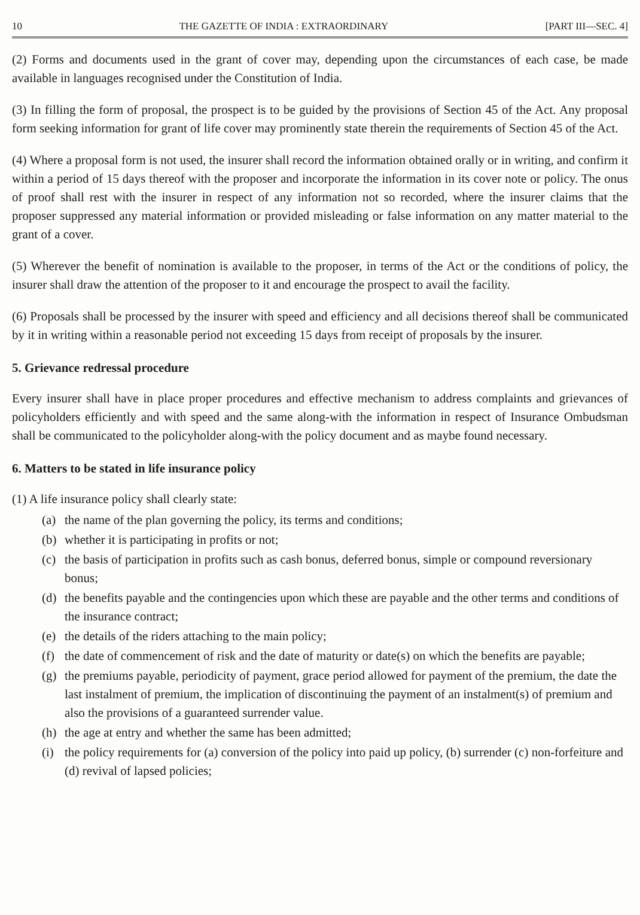10 THE GAZETTE OF INDIA : EXTRAORDINARY [PART III—SEC. 4]
(2) Forms and documents used in the grant of cover may, depending upon the circumstances of each case, be made available in languages recognised under the Constitution of India.
(3) In filling the form of proposal, the prospect is to be guided by the provisions of Section 45 of the Act. Any proposal form seeking information for grant of life cover may prominently state therein the requirements of Section 45 of the Act.
(4) Where a proposal form is not used, the insurer shall record the information obtained orally or in writing, and confirm it within a period of 15 days thereof with the proposer and incorporate the information in its cover note or policy. The onus of proof shall rest with the insurer in respect of any information not so recorded, where the insurer claims that the proposer suppressed any material information or provided misleading or false information on any matter material to the grant of a cover.
(5) Wherever the benefit of nomination is available to the proposer, in terms of the Act or the conditions of policy, the insurer shall draw the attention of the proposer to it and encourage the prospect to avail the facility.
(6) Proposals shall be processed by the insurer with speed and efficiency and all decisions thereof shall be communicated by it in writing within a reasonable period not exceeding 15 days from receipt of proposals by the insurer.
5. Grievance redressal procedure
Every insurer shall have in place proper procedures and effective mechanism to address complaints and grievances of policyholders efficiently and with speed and the same along-with the information in respect of Insurance Ombudsman shall be communicated to the policyholder along-with the policy document and as maybe found necessary.
6. Matters to be stated in life insurance policy
(1) A life insurance policy shall clearly state:
(a) the name of the plan governing the policy, its terms and conditions;
(b) whether it is participating in profits or not;
(c) the basis of participation in profits such as cash bonus, deferred bonus, simple or compound reversionary bonus;
(d) the benefits payable and the contingencies upon which these are payable and the other terms and conditions of the insurance contract;
(e) the details of the riders attaching to the main policy;
(f) the date of commencement of risk and the date of maturity or date(s) on which the benefits are payable;
(g) the premiums payable, periodicity of payment, grace period allowed for payment of the premium, the date the last instalment of premium, the implication of discontinuing the payment of an instalment(s) of premium and also the provisions of a guaranteed surrender value.
(h) the age at entry and whether the same has been admitted;
(i) the policy requirements for (a) conversion of the policy into paid up policy, (b) surrender (c) non-forfeiture and (d) revival of lapsed policies;